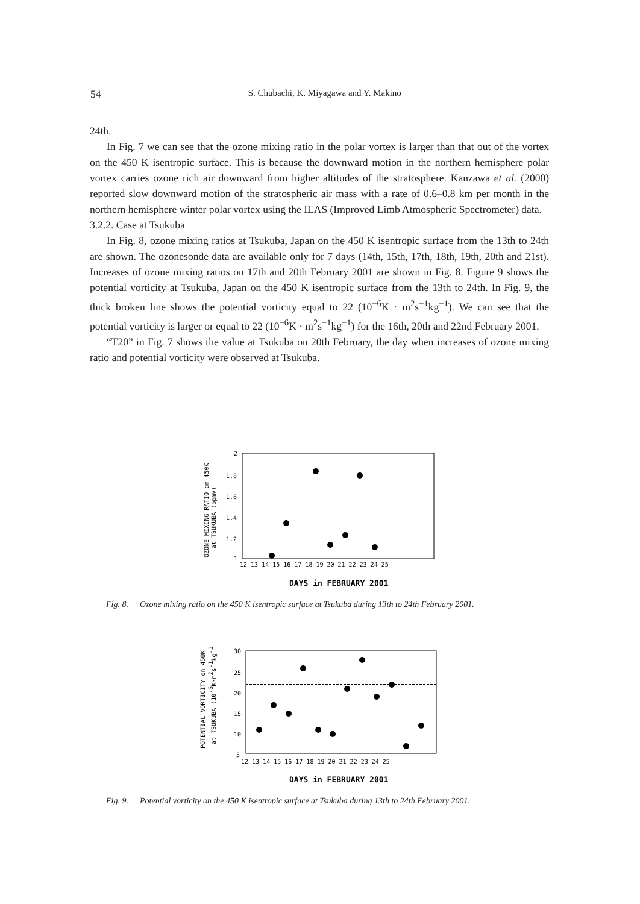54
S. Chubachi, K. Miyagawa and Y. Makino
24th.
In Fig. 7 we can see that the ozone mixing ratio in the polar vortex is larger than that out of the vortex on the 450 K isentropic surface. This is because the downward motion in the northern hemisphere polar vortex carries ozone rich air downward from higher altitudes of the stratosphere. Kanzawa et al. (2000) reported slow downward motion of the stratospheric air mass with a rate of 0.6–0.8 km per month in the northern hemisphere winter polar vortex using the ILAS (Improved Limb Atmospheric Spectrometer) data.
3.2.2. Case at Tsukuba
In Fig. 8, ozone mixing ratios at Tsukuba, Japan on the 450 K isentropic surface from the 13th to 24th are shown. The ozonesonde data are available only for 7 days (14th, 15th, 17th, 18th, 19th, 20th and 21st). Increases of ozone mixing ratios on 17th and 20th February 2001 are shown in Fig. 8. Figure 9 shows the potential vorticity at Tsukuba, Japan on the 450 K isentropic surface from the 13th to 24th. In Fig. 9, the thick broken line shows the potential vorticity equal to 22 (10<sup>−6</sup>K · m<sup>2</sup>s<sup>−1</sup>kg<sup>−1</sup>). We can see that the potential vorticity is larger or equal to 22 (10<sup>−6</sup>K · m<sup>2</sup>s<sup>−1</sup>kg<sup>−1</sup>) for the 16th, 20th and 22nd February 2001.
“T20” in Fig. 7 shows the value at Tsukuba on 20th February, the day when increases of ozone mixing ratio and potential vorticity were observed at Tsukuba.
OZONE MIXING RATIO on 450K
at TSUKUBA (ppmv)
2
1.8
1.6
1.4
1.2
1
12 13 14 15 16 17 18 19 20 21 22 23 24 25
DAYS in FEBRUARY 2001
Fig. 8. Ozone mixing ratio on the 450 K isentropic surface at Tsukuba during 13th to 24th February 2001.
POTENTIAL VORTICITY on 450K
at TSUKUBA (10-6K·m2s-1kg-1)
30
25
20
15
10
5
12 13 14 15 16 17 18 19 20 21 22 23 24 25
DAYS in FEBRUARY 2001
Fig. 9. Potential vorticity on the 450 K isentropic surface at Tsukuba during 13th to 24th February 2001.